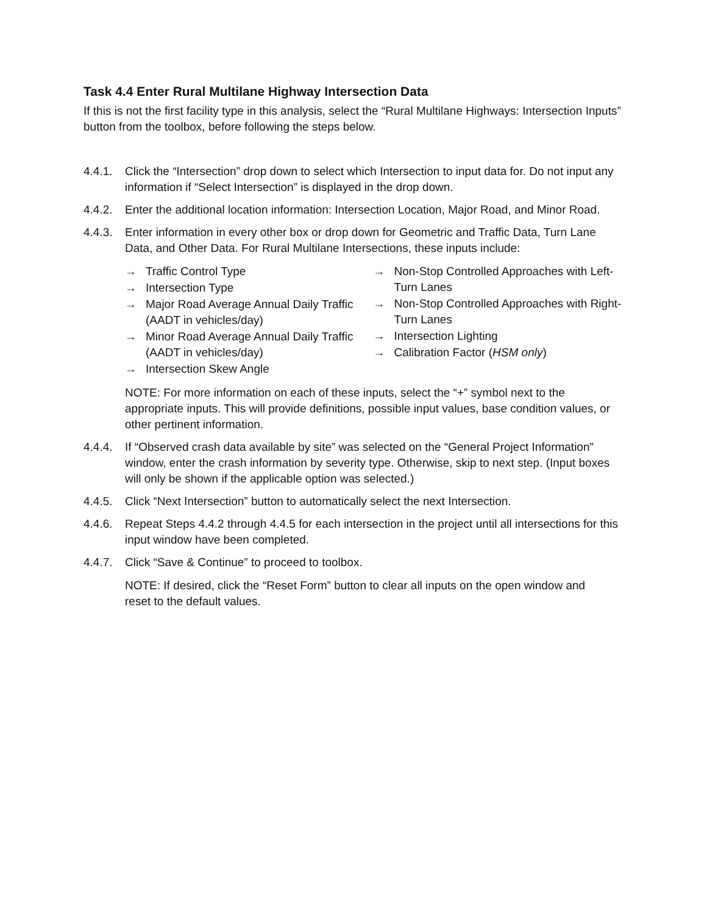Task 4.4 Enter Rural Multilane Highway Intersection Data
If this is not the first facility type in this analysis, select the “Rural Multilane Highways: Intersection Inputs” button from the toolbox, before following the steps below.
4.4.1. Click the “Intersection” drop down to select which Intersection to input data for. Do not input any information if “Select Intersection” is displayed in the drop down.
4.4.2. Enter the additional location information: Intersection Location, Major Road, and Minor Road.
4.4.3. Enter information in every other box or drop down for Geometric and Traffic Data, Turn Lane Data, and Other Data. For Rural Multilane Intersections, these inputs include:
→ Traffic Control Type
→ Intersection Type
→ Major Road Average Annual Daily Traffic (AADT in vehicles/day)
→ Minor Road Average Annual Daily Traffic (AADT in vehicles/day)
→ Intersection Skew Angle
→ Non-Stop Controlled Approaches with Left-Turn Lanes
→ Non-Stop Controlled Approaches with Right-Turn Lanes
→ Intersection Lighting
→ Calibration Factor (HSM only)
NOTE: For more information on each of these inputs, select the “+” symbol next to the appropriate inputs. This will provide definitions, possible input values, base condition values, or other pertinent information.
4.4.4. If “Observed crash data available by site” was selected on the “General Project Information” window, enter the crash information by severity type. Otherwise, skip to next step. (Input boxes will only be shown if the applicable option was selected.)
4.4.5. Click “Next Intersection” button to automatically select the next Intersection.
4.4.6. Repeat Steps 4.4.2 through 4.4.5 for each intersection in the project until all intersections for this input window have been completed.
4.4.7. Click “Save & Continue” to proceed to toolbox.
NOTE: If desired, click the “Reset Form” button to clear all inputs on the open window and
reset to the default values.